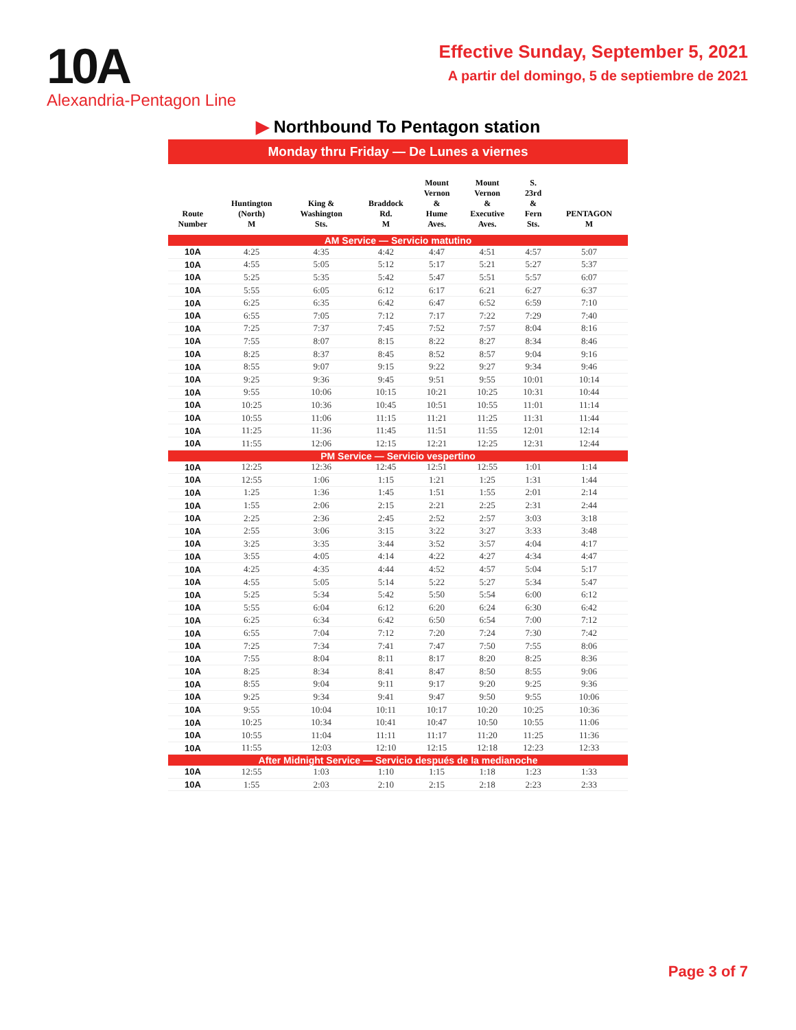10A
Alexandria-Pentagon Line
Effective Sunday, September 5, 2021
A partir del domingo, 5 de septiembre de 2021
▶ Northbound To Pentagon station
Monday thru Friday — De Lunes a viernes
| Route Number | Huntington (North) M | King & Washington Sts. | Braddock Rd. M | Mount Vernon & Hume Aves. | Mount Vernon & Executive Aves. | S. 23rd & Fern Sts. | PENTAGON M |
| --- | --- | --- | --- | --- | --- | --- | --- |
| AM Service — Servicio matutino | | | | | | | |
| 10A | 4:25 | 4:35 | 4:42 | 4:47 | 4:51 | 4:57 | 5:07 |
| 10A | 4:55 | 5:05 | 5:12 | 5:17 | 5:21 | 5:27 | 5:37 |
| 10A | 5:25 | 5:35 | 5:42 | 5:47 | 5:51 | 5:57 | 6:07 |
| 10A | 5:55 | 6:05 | 6:12 | 6:17 | 6:21 | 6:27 | 6:37 |
| 10A | 6:25 | 6:35 | 6:42 | 6:47 | 6:52 | 6:59 | 7:10 |
| 10A | 6:55 | 7:05 | 7:12 | 7:17 | 7:22 | 7:29 | 7:40 |
| 10A | 7:25 | 7:37 | 7:45 | 7:52 | 7:57 | 8:04 | 8:16 |
| 10A | 7:55 | 8:07 | 8:15 | 8:22 | 8:27 | 8:34 | 8:46 |
| 10A | 8:25 | 8:37 | 8:45 | 8:52 | 8:57 | 9:04 | 9:16 |
| 10A | 8:55 | 9:07 | 9:15 | 9:22 | 9:27 | 9:34 | 9:46 |
| 10A | 9:25 | 9:36 | 9:45 | 9:51 | 9:55 | 10:01 | 10:14 |
| 10A | 9:55 | 10:06 | 10:15 | 10:21 | 10:25 | 10:31 | 10:44 |
| 10A | 10:25 | 10:36 | 10:45 | 10:51 | 10:55 | 11:01 | 11:14 |
| 10A | 10:55 | 11:06 | 11:15 | 11:21 | 11:25 | 11:31 | 11:44 |
| 10A | 11:25 | 11:36 | 11:45 | 11:51 | 11:55 | 12:01 | 12:14 |
| 10A | 11:55 | 12:06 | 12:15 | 12:21 | 12:25 | 12:31 | 12:44 |
| PM Service — Servicio vespertino | | | | | | | |
| 10A | 12:25 | 12:36 | 12:45 | 12:51 | 12:55 | 1:01 | 1:14 |
| 10A | 12:55 | 1:06 | 1:15 | 1:21 | 1:25 | 1:31 | 1:44 |
| 10A | 1:25 | 1:36 | 1:45 | 1:51 | 1:55 | 2:01 | 2:14 |
| 10A | 1:55 | 2:06 | 2:15 | 2:21 | 2:25 | 2:31 | 2:44 |
| 10A | 2:25 | 2:36 | 2:45 | 2:52 | 2:57 | 3:03 | 3:18 |
| 10A | 2:55 | 3:06 | 3:15 | 3:22 | 3:27 | 3:33 | 3:48 |
| 10A | 3:25 | 3:35 | 3:44 | 3:52 | 3:57 | 4:04 | 4:17 |
| 10A | 3:55 | 4:05 | 4:14 | 4:22 | 4:27 | 4:34 | 4:47 |
| 10A | 4:25 | 4:35 | 4:44 | 4:52 | 4:57 | 5:04 | 5:17 |
| 10A | 4:55 | 5:05 | 5:14 | 5:22 | 5:27 | 5:34 | 5:47 |
| 10A | 5:25 | 5:34 | 5:42 | 5:50 | 5:54 | 6:00 | 6:12 |
| 10A | 5:55 | 6:04 | 6:12 | 6:20 | 6:24 | 6:30 | 6:42 |
| 10A | 6:25 | 6:34 | 6:42 | 6:50 | 6:54 | 7:00 | 7:12 |
| 10A | 6:55 | 7:04 | 7:12 | 7:20 | 7:24 | 7:30 | 7:42 |
| 10A | 7:25 | 7:34 | 7:41 | 7:47 | 7:50 | 7:55 | 8:06 |
| 10A | 7:55 | 8:04 | 8:11 | 8:17 | 8:20 | 8:25 | 8:36 |
| 10A | 8:25 | 8:34 | 8:41 | 8:47 | 8:50 | 8:55 | 9:06 |
| 10A | 8:55 | 9:04 | 9:11 | 9:17 | 9:20 | 9:25 | 9:36 |
| 10A | 9:25 | 9:34 | 9:41 | 9:47 | 9:50 | 9:55 | 10:06 |
| 10A | 9:55 | 10:04 | 10:11 | 10:17 | 10:20 | 10:25 | 10:36 |
| 10A | 10:25 | 10:34 | 10:41 | 10:47 | 10:50 | 10:55 | 11:06 |
| 10A | 10:55 | 11:04 | 11:11 | 11:17 | 11:20 | 11:25 | 11:36 |
| 10A | 11:55 | 12:03 | 12:10 | 12:15 | 12:18 | 12:23 | 12:33 |
| After Midnight Service — Servicio después de la medianoche | | | | | | | |
| 10A | 12:55 | 1:03 | 1:10 | 1:15 | 1:18 | 1:23 | 1:33 |
| 10A | 1:55 | 2:03 | 2:10 | 2:15 | 2:18 | 2:23 | 2:33 |
Page 3 of 7